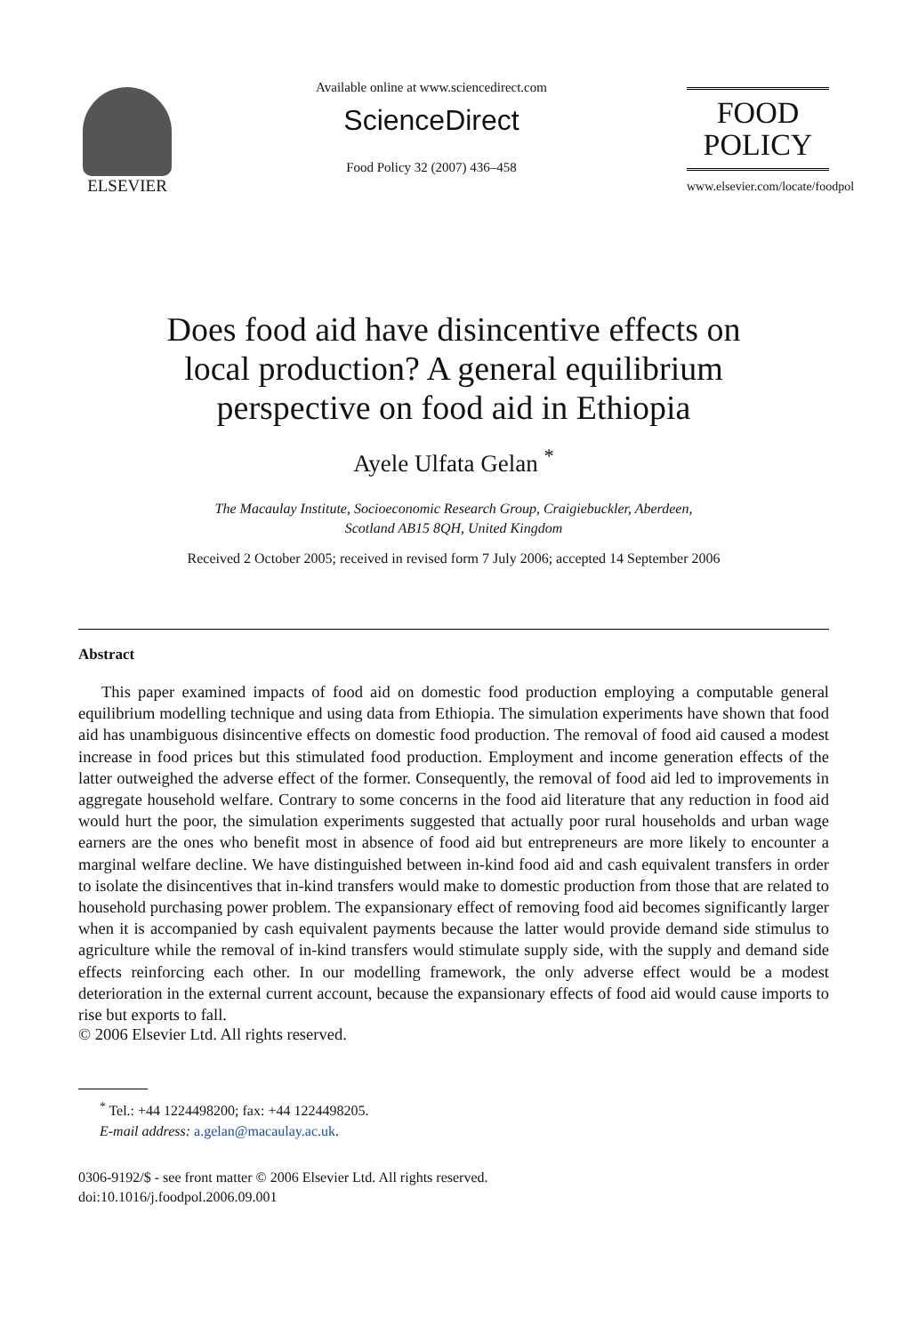ELSEVIER
Available online at www.sciencedirect.com
ScienceDirect
Food Policy 32 (2007) 436–458
FOOD
POLICY
www.elsevier.com/locate/foodpol
Does food aid have disincentive effects on local production? A general equilibrium perspective on food aid in Ethiopia
Ayele Ulfata Gelan <sup>*</sup>
The Macaulay Institute, Socioeconomic Research Group, Craigiebuckler, Aberdeen,
Scotland AB15 8QH, United Kingdom
Received 2 October 2005; received in revised form 7 July 2006; accepted 14 September 2006
Abstract
This paper examined impacts of food aid on domestic food production employing a computable general equilibrium modelling technique and using data from Ethiopia. The simulation experiments have shown that food aid has unambiguous disincentive effects on domestic food production. The removal of food aid caused a modest increase in food prices but this stimulated food production. Employment and income generation effects of the latter outweighed the adverse effect of the former. Consequently, the removal of food aid led to improvements in aggregate household welfare. Contrary to some concerns in the food aid literature that any reduction in food aid would hurt the poor, the simulation experiments suggested that actually poor rural households and urban wage earners are the ones who benefit most in absence of food aid but entrepreneurs are more likely to encounter a marginal welfare decline. We have distinguished between in-kind food aid and cash equivalent transfers in order to isolate the disincentives that in-kind transfers would make to domestic production from those that are related to household purchasing power problem. The expansionary effect of removing food aid becomes significantly larger when it is accompanied by cash equivalent payments because the latter would provide demand side stimulus to agriculture while the removal of in-kind transfers would stimulate supply side, with the supply and demand side effects reinforcing each other. In our modelling framework, the only adverse effect would be a modest deterioration in the external current account, because the expansionary effects of food aid would cause imports to rise but exports to fall.
© 2006 Elsevier Ltd. All rights reserved.
<sup>*</sup> Tel.: +44 1224498200; fax: +44 1224498205.
E-mail address: a.gelan@macaulay.ac.uk.
0306-9192/$ - see front matter © 2006 Elsevier Ltd. All rights reserved.
doi:10.1016/j.foodpol.2006.09.001